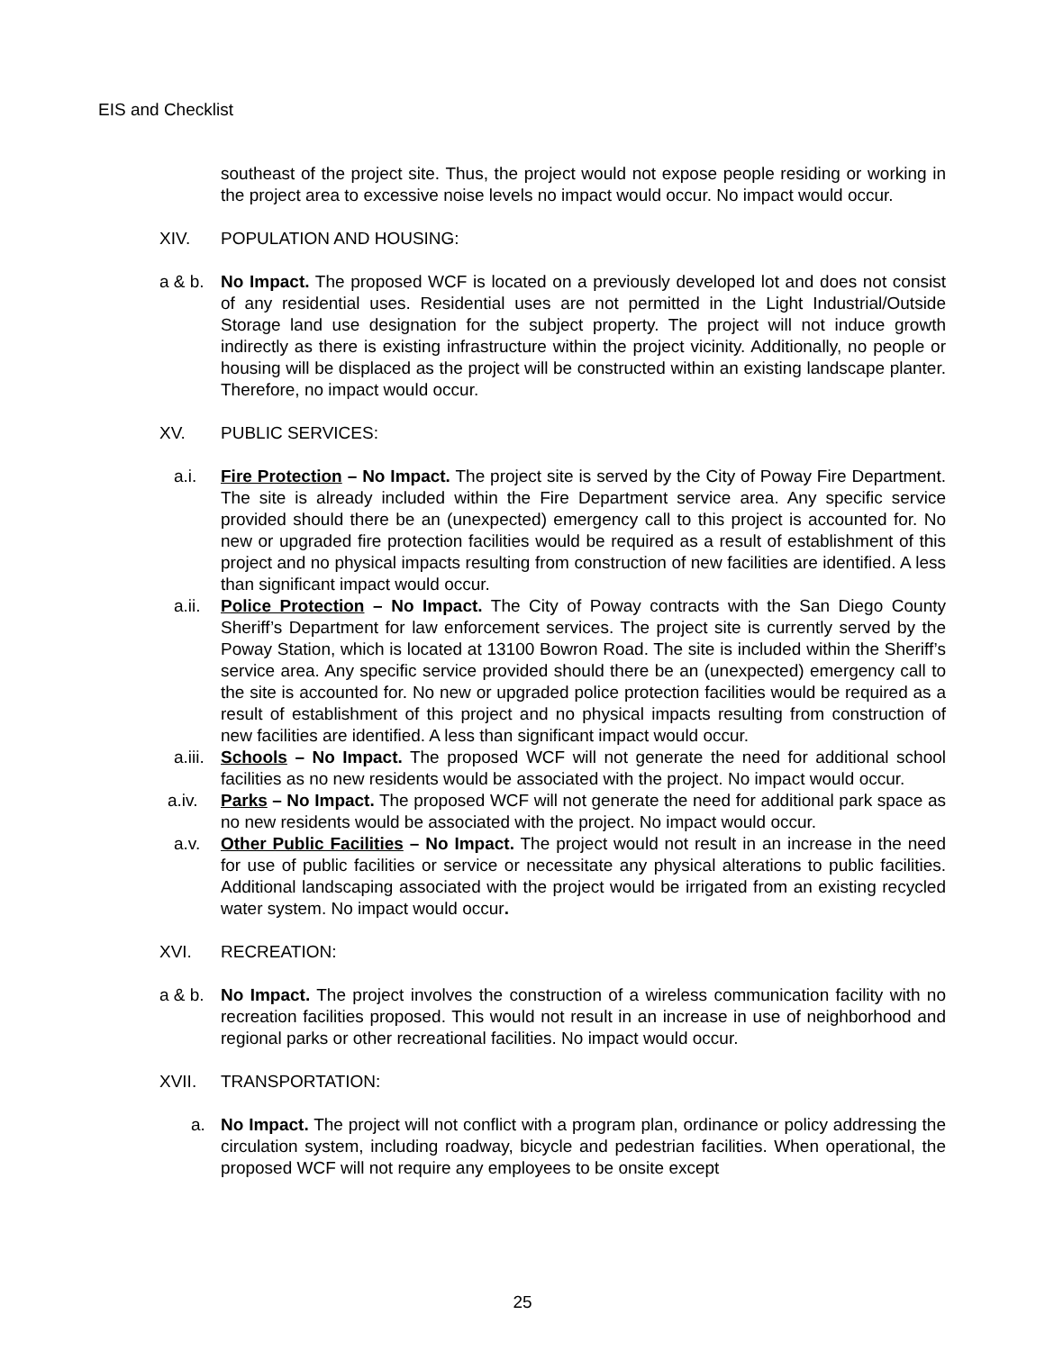EIS and Checklist
southeast of the project site. Thus, the project would not expose people residing or working in the project area to excessive noise levels no impact would occur. No impact would occur.
XIV. POPULATION AND HOUSING:
a & b. No Impact. The proposed WCF is located on a previously developed lot and does not consist of any residential uses. Residential uses are not permitted in the Light Industrial/Outside Storage land use designation for the subject property. The project will not induce growth indirectly as there is existing infrastructure within the project vicinity. Additionally, no people or housing will be displaced as the project will be constructed within an existing landscape planter. Therefore, no impact would occur.
XV. PUBLIC SERVICES:
a.i. Fire Protection – No Impact. The project site is served by the City of Poway Fire Department. The site is already included within the Fire Department service area. Any specific service provided should there be an (unexpected) emergency call to this project is accounted for. No new or upgraded fire protection facilities would be required as a result of establishment of this project and no physical impacts resulting from construction of new facilities are identified. A less than significant impact would occur.
a.ii. Police Protection – No Impact. The City of Poway contracts with the San Diego County Sheriff’s Department for law enforcement services. The project site is currently served by the Poway Station, which is located at 13100 Bowron Road. The site is included within the Sheriff’s service area. Any specific service provided should there be an (unexpected) emergency call to the site is accounted for. No new or upgraded police protection facilities would be required as a result of establishment of this project and no physical impacts resulting from construction of new facilities are identified. A less than significant impact would occur.
a.iii. Schools – No Impact. The proposed WCF will not generate the need for additional school facilities as no new residents would be associated with the project. No impact would occur.
a.iv. Parks – No Impact. The proposed WCF will not generate the need for additional park space as no new residents would be associated with the project. No impact would occur.
a.v. Other Public Facilities – No Impact. The project would not result in an increase in the need for use of public facilities or service or necessitate any physical alterations to public facilities. Additional landscaping associated with the project would be irrigated from an existing recycled water system. No impact would occur.
XVI. RECREATION:
a & b. No Impact. The project involves the construction of a wireless communication facility with no recreation facilities proposed. This would not result in an increase in use of neighborhood and regional parks or other recreational facilities. No impact would occur.
XVII. TRANSPORTATION:
a. No Impact. The project will not conflict with a program plan, ordinance or policy addressing the circulation system, including roadway, bicycle and pedestrian facilities. When operational, the proposed WCF will not require any employees to be onsite except
25